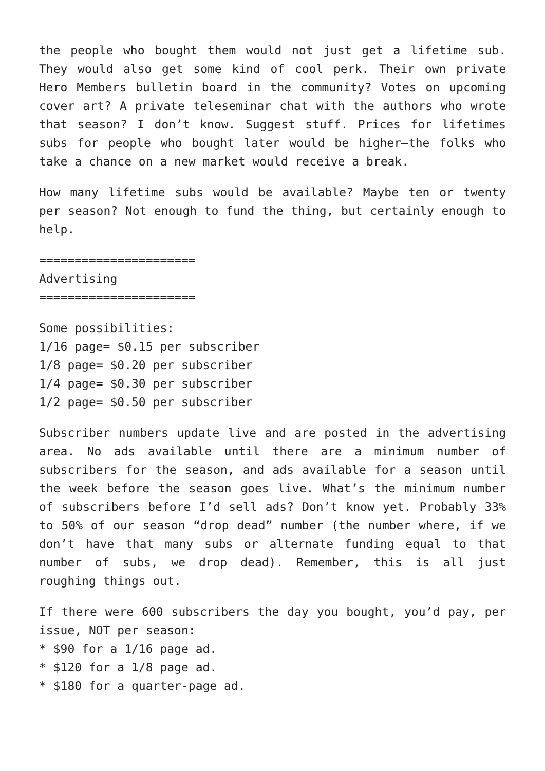the people who bought them would not just get a lifetime sub. They would also get some kind of cool perk. Their own private Hero Members bulletin board in the community? Votes on upcoming cover art? A private teleseminar chat with the authors who wrote that season? I don’t know. Suggest stuff. Prices for lifetimes subs for people who bought later would be higher—the folks who take a chance on a new market would receive a break.
How many lifetime subs would be available? Maybe ten or twenty per season? Not enough to fund the thing, but certainly enough to help.
======================
Advertising
======================
Some possibilities:
1/16 page= $0.15 per subscriber
1/8 page= $0.20 per subscriber
1/4 page= $0.30 per subscriber
1/2 page= $0.50 per subscriber
Subscriber numbers update live and are posted in the advertising area. No ads available until there are a minimum number of subscribers for the season, and ads available for a season until the week before the season goes live. What’s the minimum number of subscribers before I’d sell ads? Don’t know yet. Probably 33% to 50% of our season “drop dead” number (the number where, if we don’t have that many subs or alternate funding equal to that number of subs, we drop dead). Remember, this is all just roughing things out.
If there were 600 subscribers the day you bought, you’d pay, per issue, NOT per season:
* $90 for a 1/16 page ad.
* $120 for a 1/8 page ad.
* $180 for a quarter-page ad.